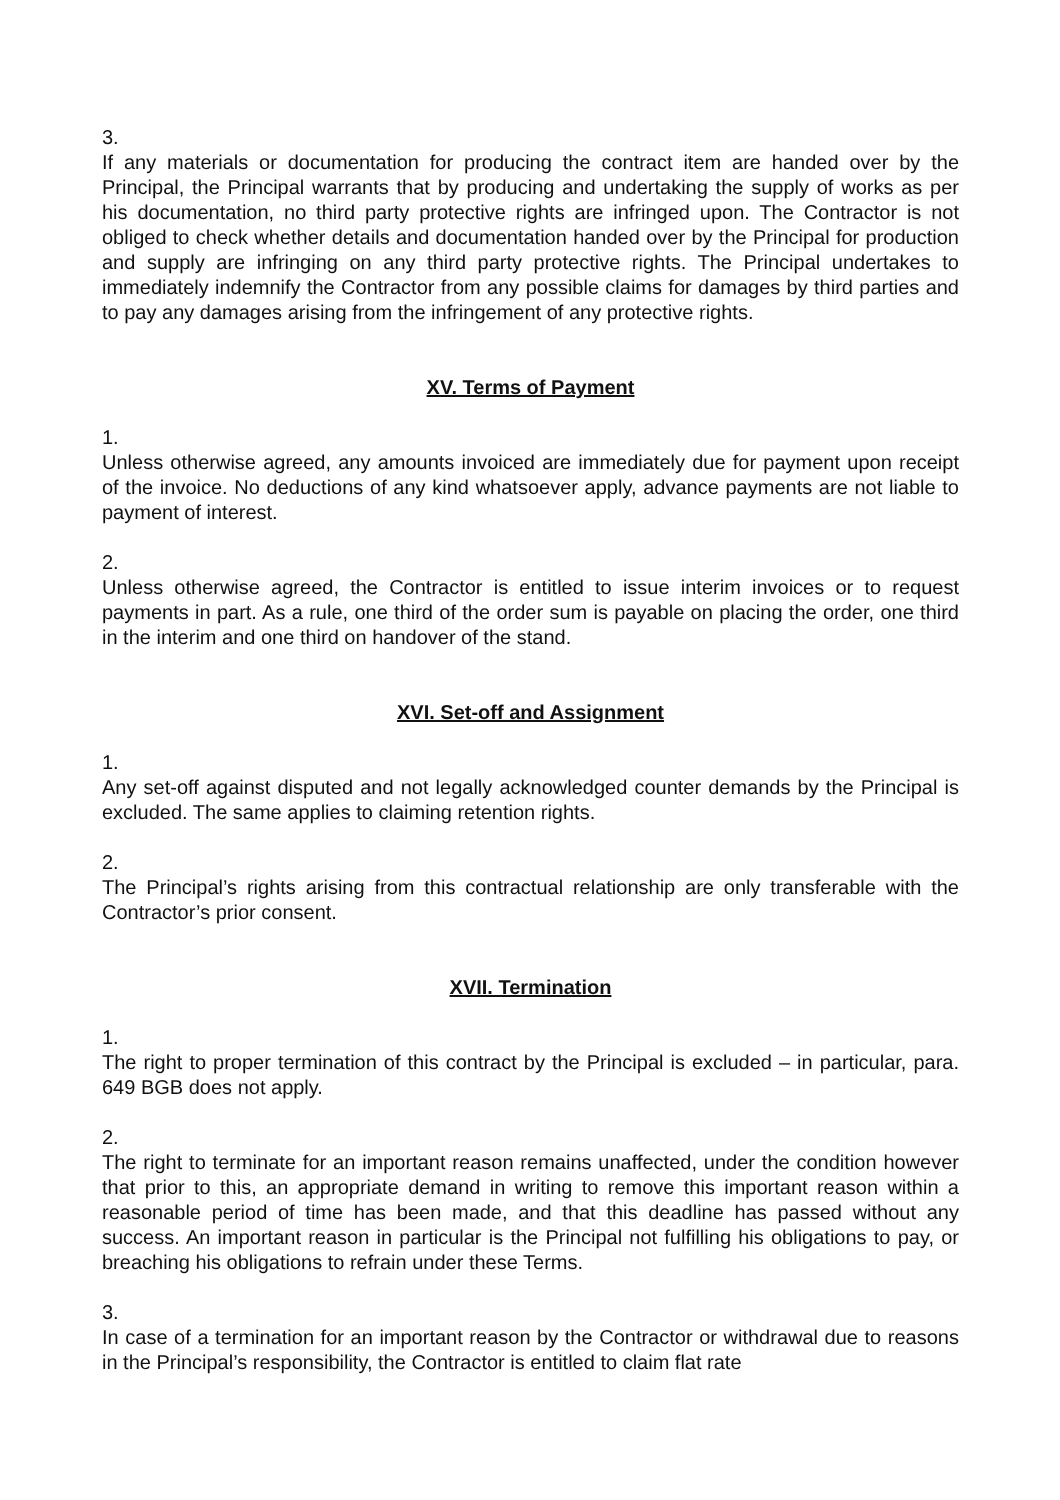3.
If any materials or documentation for producing the contract item are handed over by the Principal, the Principal warrants that by producing and undertaking the supply of works as per his documentation, no third party protective rights are infringed upon. The Contractor is not obliged to check whether details and documentation handed over by the Principal for production and supply are infringing on any third party protective rights. The Principal undertakes to immediately indemnify the Contractor from any possible claims for damages by third parties and to pay any damages arising from the infringement of any protective rights.
XV. Terms of Payment
1.
Unless otherwise agreed, any amounts invoiced are immediately due for payment upon receipt of the invoice. No deductions of any kind whatsoever apply, advance payments are not liable to payment of interest.
2.
Unless otherwise agreed, the Contractor is entitled to issue interim invoices or to request payments in part. As a rule, one third of the order sum is payable on placing the order, one third in the interim and one third on handover of the stand.
XVI. Set-off and Assignment
1.
Any set-off against disputed and not legally acknowledged counter demands by the Principal is excluded. The same applies to claiming retention rights.
2.
The Principal’s rights arising from this contractual relationship are only transferable with the Contractor’s prior consent.
XVII. Termination
1.
The right to proper termination of this contract by the Principal is excluded – in particular, para. 649 BGB does not apply.
2.
The right to terminate for an important reason remains unaffected, under the condition however that prior to this, an appropriate demand in writing to remove this important reason within a reasonable period of time has been made, and that this deadline has passed without any success. An important reason in particular is the Principal not fulfilling his obligations to pay, or breaching his obligations to refrain under these Terms.
3.
In case of a termination for an important reason by the Contractor or withdrawal due to reasons in the Principal’s responsibility, the Contractor is entitled to claim flat rate